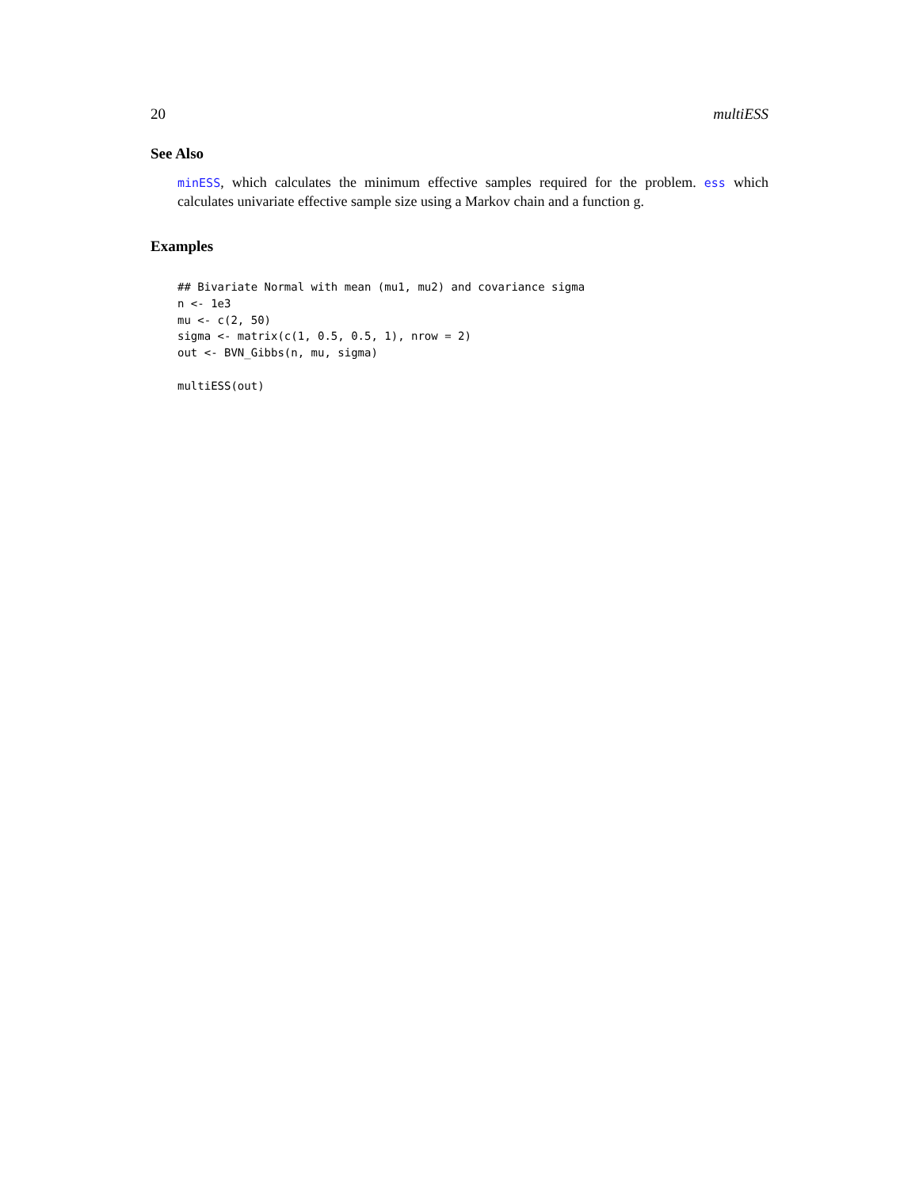20 multiESS
See Also
minESS, which calculates the minimum effective samples required for the problem. ess which calculates univariate effective sample size using a Markov chain and a function g.
Examples
## Bivariate Normal with mean (mu1, mu2) and covariance sigma
n <- 1e3
mu <- c(2, 50)
sigma <- matrix(c(1, 0.5, 0.5, 1), nrow = 2)
out <- BVN_Gibbs(n, mu, sigma)

multiESS(out)